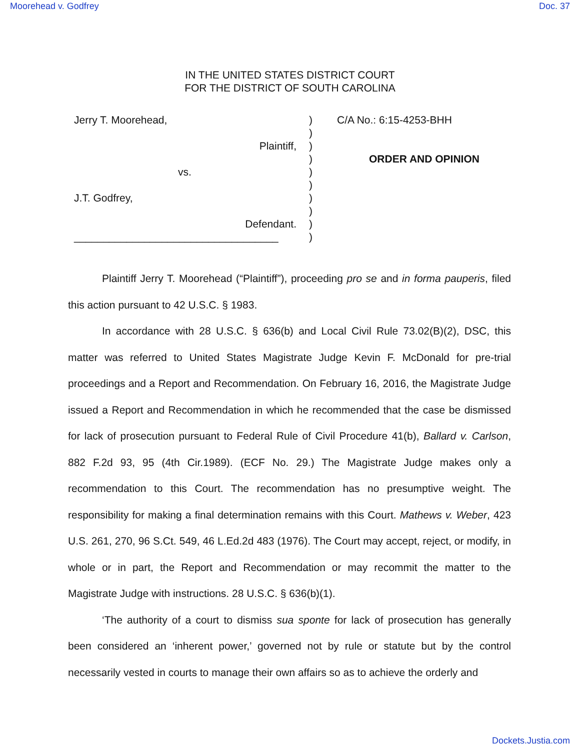Moorehead v. Godfrey Doc. 37
IN THE UNITED STATES DISTRICT COURT
FOR THE DISTRICT OF SOUTH CAROLINA
Jerry T. Moorehead,
Plaintiff,
vs.
J.T. Godfrey,
Defendant.
___________________________________
)
)
)
)
)
)
)
)
)
)
C/A No.: 6:15-4253-BHH
ORDER AND OPINION
Plaintiff Jerry T. Moorehead (“Plaintiff”), proceeding pro se and in forma pauperis, filed this action pursuant to 42 U.S.C. § 1983.
In accordance with 28 U.S.C. § 636(b) and Local Civil Rule 73.02(B)(2), DSC, this matter was referred to United States Magistrate Judge Kevin F. McDonald for pre-trial proceedings and a Report and Recommendation. On February 16, 2016, the Magistrate Judge issued a Report and Recommendation in which he recommended that the case be dismissed for lack of prosecution pursuant to Federal Rule of Civil Procedure 41(b), Ballard v. Carlson, 882 F.2d 93, 95 (4th Cir.1989). (ECF No. 29.) The Magistrate Judge makes only a recommendation to this Court. The recommendation has no presumptive weight. The responsibility for making a final determination remains with this Court. Mathews v. Weber, 423 U.S. 261, 270, 96 S.Ct. 549, 46 L.Ed.2d 483 (1976). The Court may accept, reject, or modify, in whole or in part, the Report and Recommendation or may recommit the matter to the Magistrate Judge with instructions. 28 U.S.C. § 636(b)(1).
‘The authority of a court to dismiss sua sponte for lack of prosecution has generally been considered an ‘inherent power,’ governed not by rule or statute but by the control necessarily vested in courts to manage their own affairs so as to achieve the orderly and
Dockets.Justia.com